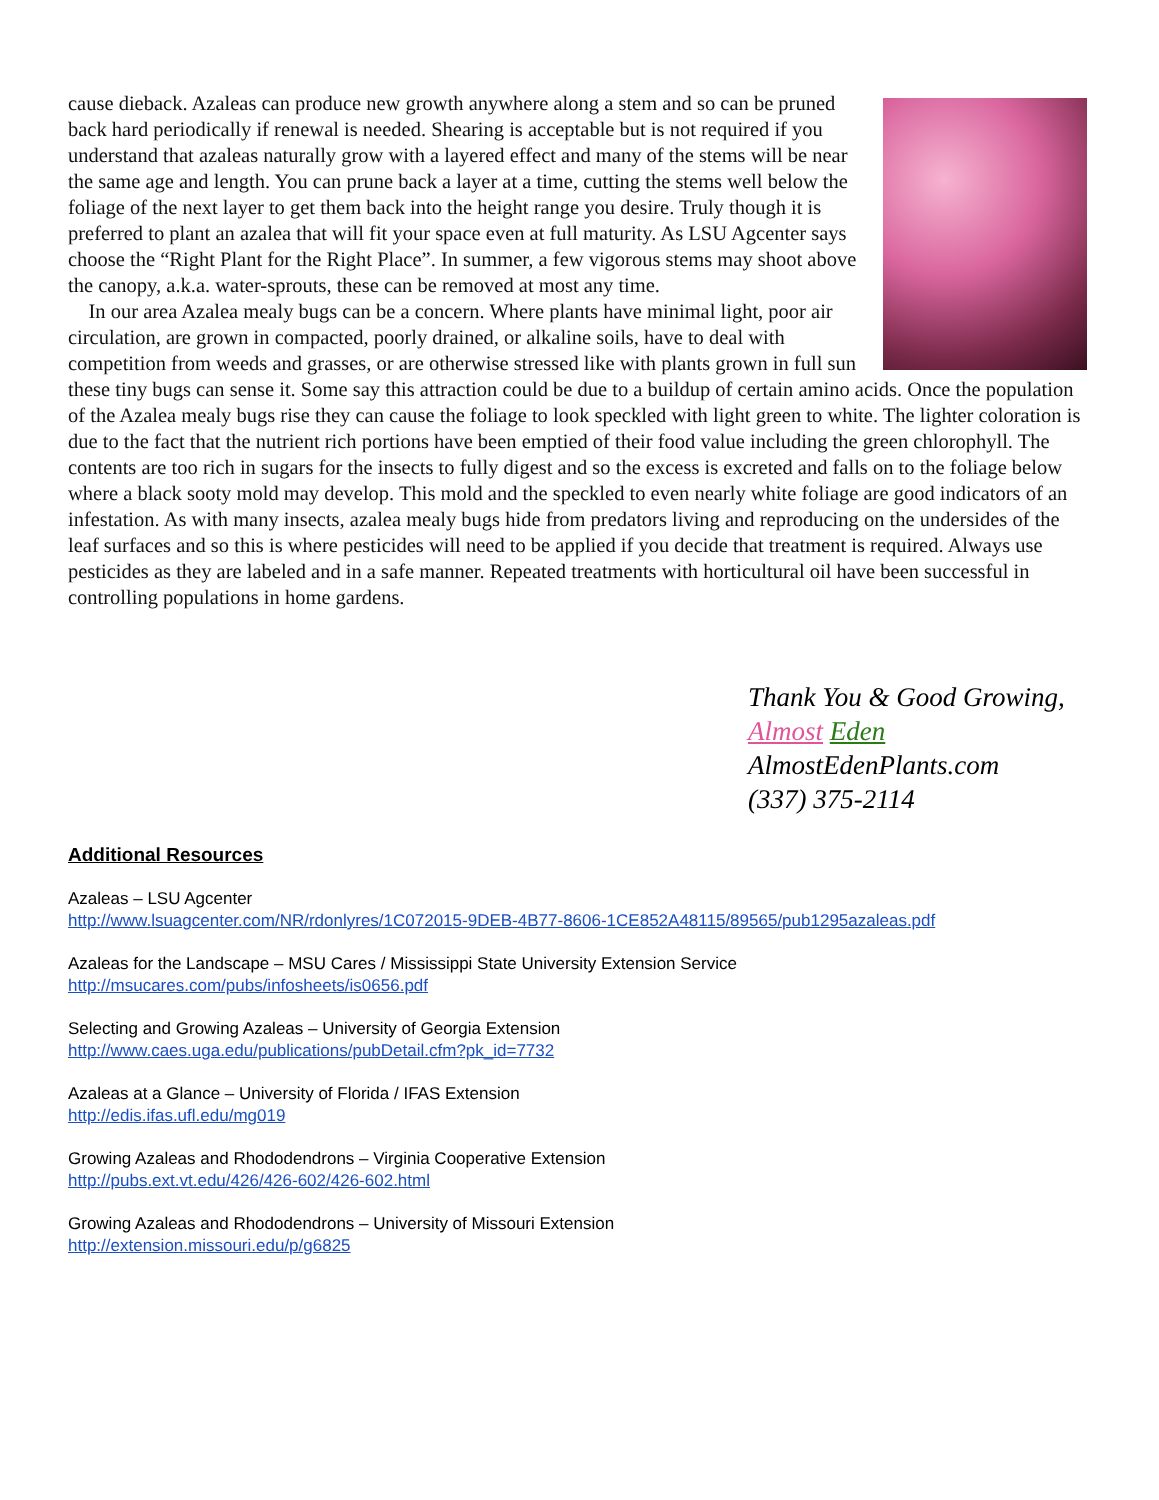cause dieback. Azaleas can produce new growth anywhere along a stem and so can be pruned back hard periodically if renewal is needed. Shearing is acceptable but is not required if you understand that azaleas naturally grow with a layered effect and many of the stems will be near the same age and length. You can prune back a layer at a time, cutting the stems well below the foliage of the next layer to get them back into the height range you desire. Truly though it is preferred to plant an azalea that will fit your space even at full maturity. As LSU Agcenter says choose the “Right Plant for the Right Place”. In summer, a few vigorous stems may shoot above the canopy, a.k.a. water-sprouts, these can be removed at most any time.
In our area Azalea mealy bugs can be a concern. Where plants have minimal light, poor air circulation, are grown in compacted, poorly drained, or alkaline soils, have to deal with competition from weeds and grasses, or are otherwise stressed like with plants grown in full sun these tiny bugs can sense it. Some say this attraction could be due to a buildup of certain amino acids. Once the population of the Azalea mealy bugs rise they can cause the foliage to look speckled with light green to white. The lighter coloration is due to the fact that the nutrient rich portions have been emptied of their food value including the green chlorophyll. The contents are too rich in sugars for the insects to fully digest and so the excess is excreted and falls on to the foliage below where a black sooty mold may develop. This mold and the speckled to even nearly white foliage are good indicators of an infestation. As with many insects, azalea mealy bugs hide from predators living and reproducing on the undersides of the leaf surfaces and so this is where pesticides will need to be applied if you decide that treatment is required. Always use pesticides as they are labeled and in a safe manner. Repeated treatments with horticultural oil have been successful in controlling populations in home gardens.
Thank You & Good Growing,
Almost Eden
AlmostEdenPlants.com
(337) 375-2114
Additional Resources
Azaleas – LSU Agcenter
http://www.lsuagcenter.com/NR/rdonlyres/1C072015-9DEB-4B77-8606-1CE852A48115/89565/pub1295azaleas.pdf
Azaleas for the Landscape – MSU Cares / Mississippi State University Extension Service
http://msucares.com/pubs/infosheets/is0656.pdf
Selecting and Growing Azaleas – University of Georgia Extension
http://www.caes.uga.edu/publications/pubDetail.cfm?pk_id=7732
Azaleas at a Glance – University of Florida / IFAS Extension
http://edis.ifas.ufl.edu/mg019
Growing Azaleas and Rhododendrons – Virginia Cooperative Extension
http://pubs.ext.vt.edu/426/426-602/426-602.html
Growing Azaleas and Rhododendrons – University of Missouri Extension
http://extension.missouri.edu/p/g6825